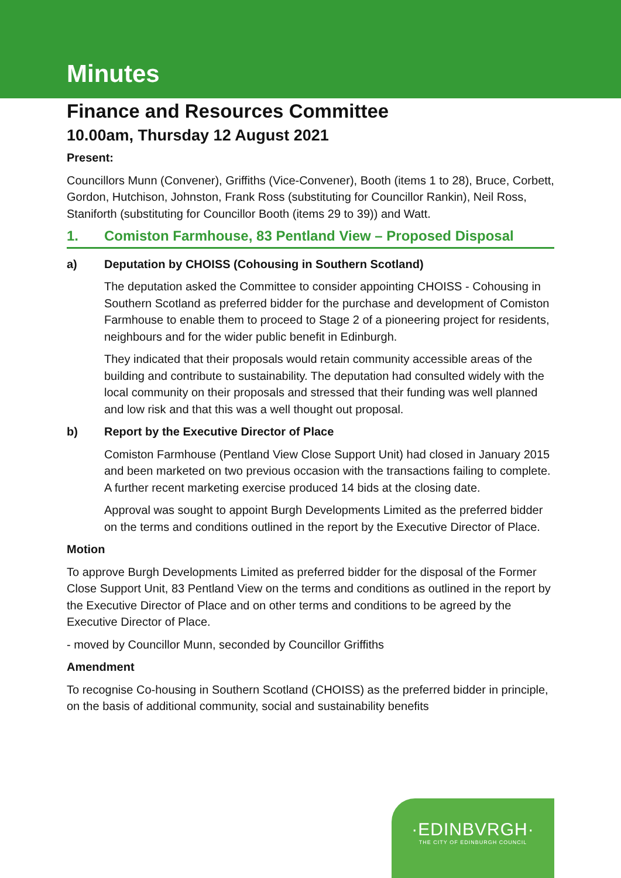Minutes
Finance and Resources Committee
10.00am, Thursday 12 August 2021
Present:
Councillors Munn (Convener), Griffiths (Vice-Convener), Booth (items 1 to 28), Bruce, Corbett, Gordon, Hutchison, Johnston, Frank Ross (substituting for Councillor Rankin), Neil Ross, Staniforth (substituting for Councillor Booth (items 29 to 39)) and Watt.
1. Comiston Farmhouse, 83 Pentland View – Proposed Disposal
a) Deputation by CHOISS (Cohousing in Southern Scotland)
The deputation asked the Committee to consider appointing CHOISS - Cohousing in Southern Scotland as preferred bidder for the purchase and development of Comiston Farmhouse to enable them to proceed to Stage 2 of a pioneering project for residents, neighbours and for the wider public benefit in Edinburgh.
They indicated that their proposals would retain community accessible areas of the building and contribute to sustainability. The deputation had consulted widely with the local community on their proposals and stressed that their funding was well planned and low risk and that this was a well thought out proposal.
b) Report by the Executive Director of Place
Comiston Farmhouse (Pentland View Close Support Unit) had closed in January 2015 and been marketed on two previous occasion with the transactions failing to complete. A further recent marketing exercise produced 14 bids at the closing date.
Approval was sought to appoint Burgh Developments Limited as the preferred bidder on the terms and conditions outlined in the report by the Executive Director of Place.
Motion
To approve Burgh Developments Limited as preferred bidder for the disposal of the Former Close Support Unit, 83 Pentland View on the terms and conditions as outlined in the report by the Executive Director of Place and on other terms and conditions to be agreed by the Executive Director of Place.
- moved by Councillor Munn, seconded by Councillor Griffiths
Amendment
To recognise Co-housing in Southern Scotland (CHOISS) as the preferred bidder in principle, on the basis of additional community, social and sustainability benefits
·EDINBVRGH·
THE CITY OF EDINBURGH COUNCIL